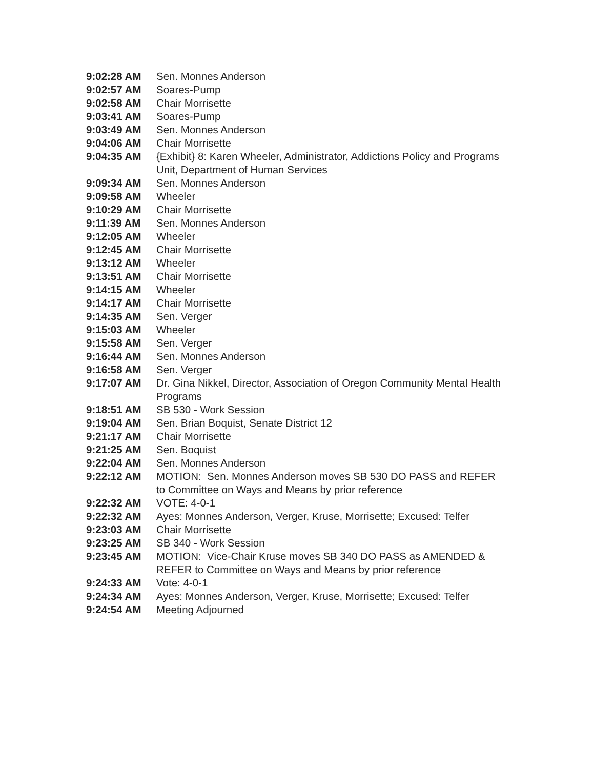| 9:02:28 AM | Sen. Monnes Anderson |
| 9:02:57 AM | Soares-Pump |
| 9:02:58 AM | Chair Morrisette |
| 9:03:41 AM | Soares-Pump |
| 9:03:49 AM | Sen. Monnes Anderson |
| 9:04:06 AM | Chair Morrisette |
| 9:04:35 AM | {Exhibit} 8: Karen Wheeler, Administrator, Addictions Policy and Programs Unit, Department of Human Services |
| 9:09:34 AM | Sen. Monnes Anderson |
| 9:09:58 AM | Wheeler |
| 9:10:29 AM | Chair Morrisette |
| 9:11:39 AM | Sen. Monnes Anderson |
| 9:12:05 AM | Wheeler |
| 9:12:45 AM | Chair Morrisette |
| 9:13:12 AM | Wheeler |
| 9:13:51 AM | Chair Morrisette |
| 9:14:15 AM | Wheeler |
| 9:14:17 AM | Chair Morrisette |
| 9:14:35 AM | Sen. Verger |
| 9:15:03 AM | Wheeler |
| 9:15:58 AM | Sen. Verger |
| 9:16:44 AM | Sen. Monnes Anderson |
| 9:16:58 AM | Sen. Verger |
| 9:17:07 AM | Dr. Gina Nikkel, Director, Association of Oregon Community Mental Health Programs |
| 9:18:51 AM | SB 530 - Work Session |
| 9:19:04 AM | Sen. Brian Boquist, Senate District 12 |
| 9:21:17 AM | Chair Morrisette |
| 9:21:25 AM | Sen. Boquist |
| 9:22:04 AM | Sen. Monnes Anderson |
| 9:22:12 AM | MOTION: Sen. Monnes Anderson moves SB 530 DO PASS and REFER to Committee on Ways and Means by prior reference |
| 9:22:32 AM | VOTE: 4-0-1 |
| 9:22:32 AM | Ayes: Monnes Anderson, Verger, Kruse, Morrisette; Excused: Telfer |
| 9:23:03 AM | Chair Morrisette |
| 9:23:25 AM | SB 340 - Work Session |
| 9:23:45 AM | MOTION: Vice-Chair Kruse moves SB 340 DO PASS as AMENDED & REFER to Committee on Ways and Means by prior reference |
| 9:24:33 AM | Vote: 4-0-1 |
| 9:24:34 AM | Ayes: Monnes Anderson, Verger, Kruse, Morrisette; Excused: Telfer |
| 9:24:54 AM | Meeting Adjourned |